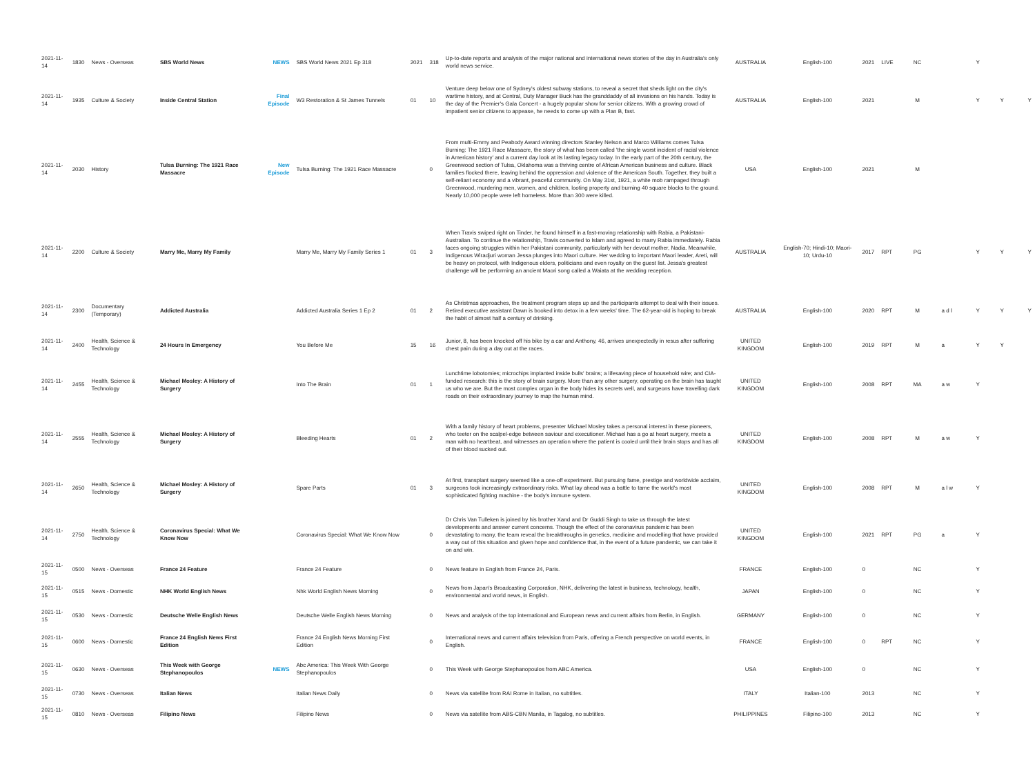| 2021-11-14 | 1830 | News - Overseas | SBS World News | NEWS | SBS World News 2021 Ep 318 | 2021 | 318 | Up-to-date reports and analysis of the major national and international news stories of the day in Australia's only world news service. | AUSTRALIA | English-100 | 2021 | LIVE | NC | | Y | | |
| 2021-11-14 | 1935 | Culture & Society | Inside Central Station | Final Episode | W3 Restoration & St James Tunnels | 01 | 10 | Venture deep below one of Sydney's oldest subway stations, to reveal a secret that sheds light on the city's wartime history, and at Central, Duty Manager Buck has the granddaddy of all invasions on his hands. Today is the day of the Premier's Gala Concert - a hugely popular show for senior citizens. With a growing crowd of impatient senior citizens to appease, he needs to come up with a Plan B, fast. | AUSTRALIA | English-100 | 2021 | | M | | Y | Y | Y |
| 2021-11-14 | 2030 | History | Tulsa Burning: The 1921 Race Massacre | New Episode | Tulsa Burning: The 1921 Race Massacre | | 0 | From multi-Emmy and Peabody Award winning directors Stanley Nelson and Marco Williams comes Tulsa Burning: The 1921 Race Massacre, the story of what has been called 'the single worst incident of racial violence in American history' and a current day look at its lasting legacy today. In the early part of the 20th century, the Greenwood section of Tulsa, Oklahoma was a thriving centre of African American business and culture. Black families flocked there, leaving behind the oppression and violence of the American South. Together, they built a self-reliant economy and a vibrant, peaceful community. On May 31st, 1921, a white mob rampaged through Greenwood, murdering men, women, and children, looting property and burning 40 square blocks to the ground. Nearly 10,000 people were left homeless. More than 300 were killed. | USA | English-100 | 2021 | | M | | | | |
| 2021-11-14 | 2200 | Culture & Society | Marry Me, Marry My Family | | Marry Me, Marry My Family Series 1 | 01 | 3 | When Travis swiped right on Tinder, he found himself in a fast-moving relationship with Rabia, a Pakistani-Australian. To continue the relationship, Travis converted to Islam and agreed to marry Rabia immediately. Rabia faces ongoing struggles within her Pakistani community, particularly with her devout mother, Nadia. Meanwhile, Indigenous Wiradjuri woman Jessa plunges into Maori culture. Her wedding to important Maori leader, Areti, will be heavy on protocol, with Indigenous elders, politicians and even royalty on the guest list. Jessa's greatest challenge will be performing an ancient Maori song called a Waiata at the wedding reception. | AUSTRALIA | English-70; Hindi-10; Maori-10; Urdu-10 | 2017 | RPT | PG | | Y | Y | Y |
| 2021-11-14 | 2300 | Documentary (Temporary) | Addicted Australia | | Addicted Australia Series 1 Ep 2 | 01 | 2 | As Christmas approaches, the treatment program steps up and the participants attempt to deal with their issues. Retired executive assistant Dawn is booked into detox in a few weeks' time. The 62-year-old is hoping to break the habit of almost half a century of drinking. | AUSTRALIA | English-100 | 2020 | RPT | M | a d l | Y | Y | Y |
| 2021-11-14 | 2400 | Health, Science & Technology | 24 Hours In Emergency | | You Before Me | 15 | 16 | Junior, 8, has been knocked off his bike by a car and Anthony, 46, arrives unexpectedly in resus after suffering chest pain during a day out at the races. | UNITED KINGDOM | English-100 | 2019 | RPT | M | a | Y | Y | |
| 2021-11-14 | 2455 | Health, Science & Technology | Michael Mosley: A History of Surgery | | Into The Brain | 01 | 1 | Lunchtime lobotomies; microchips implanted inside bulls' brains; a lifesaving piece of household wire; and CIA-funded research: this is the story of brain surgery. More than any other surgery, operating on the brain has taught us who we are. But the most complex organ in the body hides its secrets well, and surgeons have travelling dark roads on their extraordinary journey to map the human mind. | UNITED KINGDOM | English-100 | 2008 | RPT | MA | a w | Y | | |
| 2021-11-14 | 2555 | Health, Science & Technology | Michael Mosley: A History of Surgery | | Bleeding Hearts | 01 | 2 | With a family history of heart problems, presenter Michael Mosley takes a personal interest in these pioneers, who teeter on the scalpel-edge between saviour and executioner. Michael has a go at heart surgery, meets a man with no heartbeat, and witnesses an operation where the patient is cooled until their brain stops and has all of their blood sucked out. | UNITED KINGDOM | English-100 | 2008 | RPT | M | a w | Y | | |
| 2021-11-14 | 2650 | Health, Science & Technology | Michael Mosley: A History of Surgery | | Spare Parts | 01 | 3 | At first, transplant surgery seemed like a one-off experiment. But pursuing fame, prestige and worldwide acclaim, surgeons took increasingly extraordinary risks. What lay ahead was a battle to tame the world's most sophisticated fighting machine - the body's immune system. | UNITED KINGDOM | English-100 | 2008 | RPT | M | a l w | Y | | |
| 2021-11-14 | 2750 | Health, Science & Technology | Coronavirus Special: What We Know Now | | Coronavirus Special: What We Know Now | | 0 | Dr Chris Van Tulleken is joined by his brother Xand and Dr Guddi Singh to take us through the latest developments and answer current concerns. Though the effect of the coronavirus pandemic has been devastating to many, the team reveal the breakthroughs in genetics, medicine and modelling that have provided a way out of this situation and given hope and confidence that, in the event of a future pandemic, we can take it on and win. | UNITED KINGDOM | English-100 | 2021 | RPT | PG | a | Y | | |
| 2021-11-15 | 0500 | News - Overseas | France 24 Feature | | France 24 Feature | | 0 | News feature in English from France 24, Paris. | FRANCE | English-100 | 0 | | NC | | Y | | |
| 2021-11-15 | 0515 | News - Domestic | NHK World English News | | Nhk World English News Morning | | 0 | News from Japan's Broadcasting Corporation, NHK, delivering the latest in business, technology, health, environmental and world news, in English. | JAPAN | English-100 | 0 | | NC | | Y | | |
| 2021-11-15 | 0530 | News - Domestic | Deutsche Welle English News | | Deutsche Welle English News Morning | | 0 | News and analysis of the top international and European news and current affairs from Berlin, in English. | GERMANY | English-100 | 0 | | NC | | Y | | |
| 2021-11-15 | 0600 | News - Domestic | France 24 English News First Edition | | France 24 English News Morning First Edition | | 0 | International news and current affairs television from Paris, offering a French perspective on world events, in English. | FRANCE | English-100 | 0 | RPT | NC | | Y | | |
| 2021-11-15 | 0630 | News - Overseas | This Week with George Stephanopoulos | NEWS | Abc America: This Week With George Stephanopoulos | | 0 | This Week with George Stephanopoulos from ABC America. | USA | English-100 | 0 | | NC | | Y | | |
| 2021-11-15 | 0730 | News - Overseas | Italian News | | Italian News Daily | | 0 | News via satellite from RAI Rome in Italian, no subtitles. | ITALY | Italian-100 | 2013 | | NC | | Y | | |
| 2021-11-15 | 0810 | News - Overseas | Filipino News | | Filipino News | | 0 | News via satellite from ABS-CBN Manila, in Tagalog, no subtitles. | PHILIPPINES | Filipino-100 | 2013 | | NC | | Y | | |